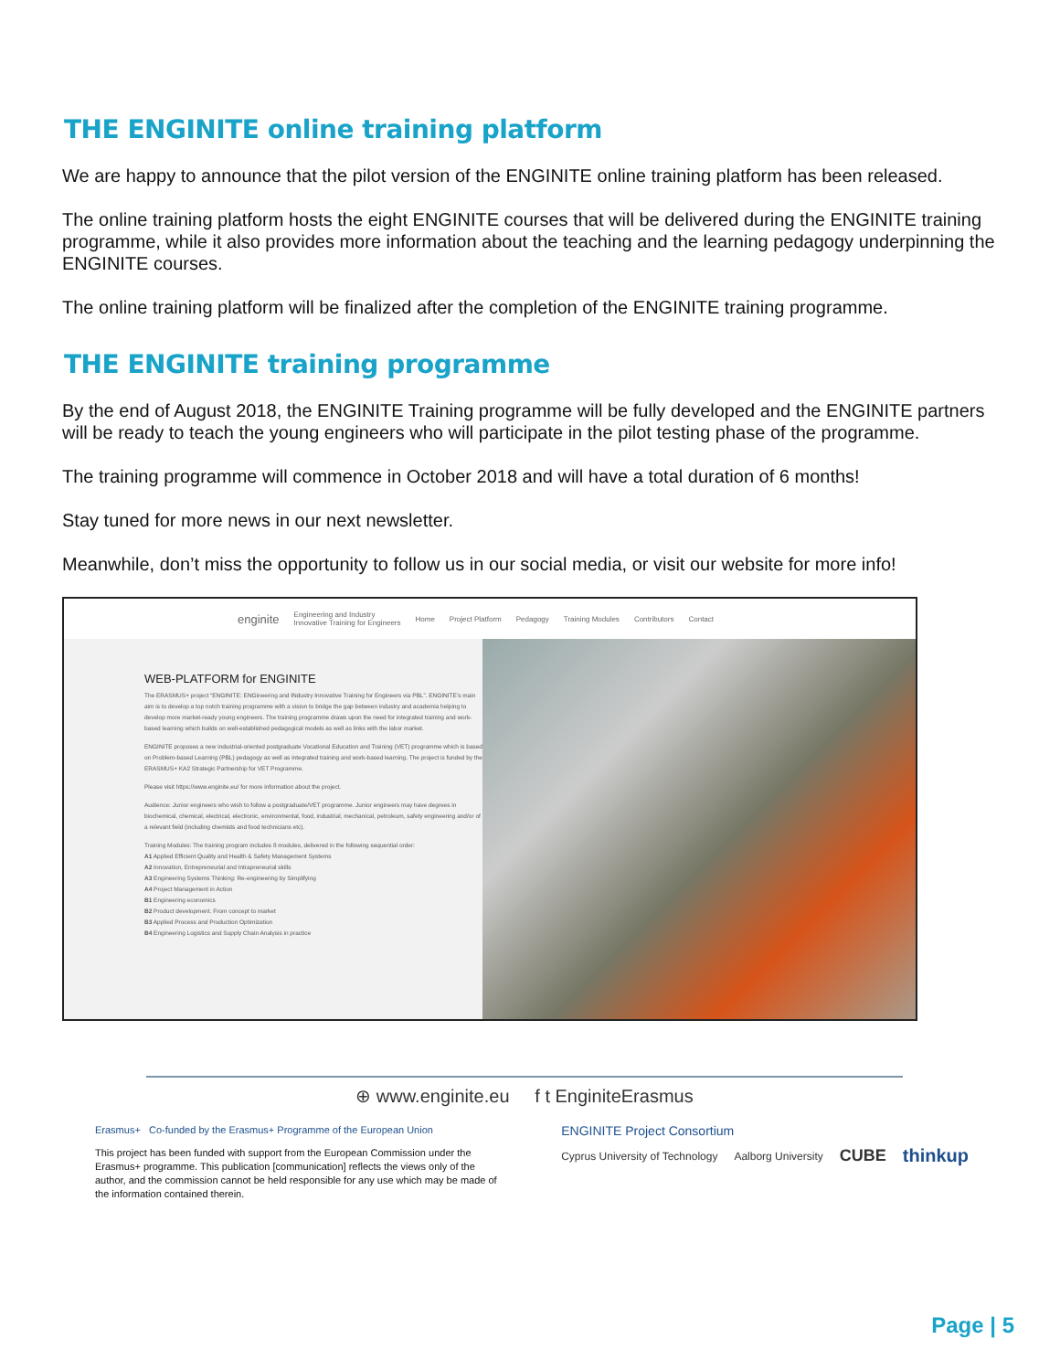THE ENGINITE online training platform
We are happy to announce that the pilot version of the ENGINITE online training platform has been released.
The online training platform hosts the eight ENGINITE courses that will be delivered during the ENGINITE training programme, while it also provides more information about the teaching and the learning pedagogy underpinning the ENGINITE courses.
The online training platform will be finalized after the completion of the ENGINITE training programme.
THE ENGINITE training programme
By the end of August 2018, the ENGINITE Training programme will be fully developed and the ENGINITE partners will be ready to teach the young engineers who will participate in the pilot testing phase of the programme.
The training programme will commence in October 2018 and will have a total duration of 6 months!
Stay tuned for more news in our next newsletter.
Meanwhile, don’t miss the opportunity to follow us in our social media, or visit our website for more info!
enginite Engineering and Industry
Innovative Training for Engineers Home Project Platform Pedagogy Training Modules Contributors Contact
WEB-PLATFORM for ENGINITE
The ERASMUS+ project “ENGINITE: ENGineering and INdustry Innovative Training for Engineers via PBL”. ENGINITE’s main aim is to develop a top notch training programme with a vision to bridge the gap between industry and academia helping to develop more market-ready young engineers. The training programme draws upon the need for integrated training and work-based learning which builds on well-established pedagogical models as well as links with the labor market.
ENGINITE proposes a new industrial-oriented postgraduate Vocational Education and Training (VET) programme which is based on Problem-based Learning (PBL) pedagogy as well as integrated training and work-based learning. The project is funded by the ERASMUS+ KA2 Strategic Partnership for VET Programme.
Please visit https://www.enginite.eu/ for more information about the project.
Audience: Junior engineers who wish to follow a postgraduate/VET programme. Junior engineers may have degrees in biochemical, chemical, electrical, electronic, environmental, food, industrial, mechanical, petroleum, safety engineering and/or of a relevant field (including chemists and food technicians etc).
Training Modules: The training program includes 8 modules, delivered in the following sequential order:
A1 Applied Efficient Quality and Health & Safety Management Systems
A2 Innovation, Entrepreneurial and Intrapreneurial skills
A3 Engineering Systems Thinking: Re-engineering by Simplifying
A4 Project Management in Action
B1 Engineering economics
B2 Product development. From concept to market
B3 Applied Process and Production Optimization
B4 Engineering Logistics and Supply Chain Analysis in practice
⊕ www.enginite.eu f t EnginiteErasmus
Erasmus+ Co-funded by the Erasmus+ Programme of the European Union
This project has been funded with support from the European Commission under the Erasmus+ programme. This publication [communication] reflects the views only of the author, and the commission cannot be held responsible for any use which may be made of the information contained therein.
ENGINITE Project Consortium
Cyprus University of Technology Aalborg University CUBE thinkup
Page | 5